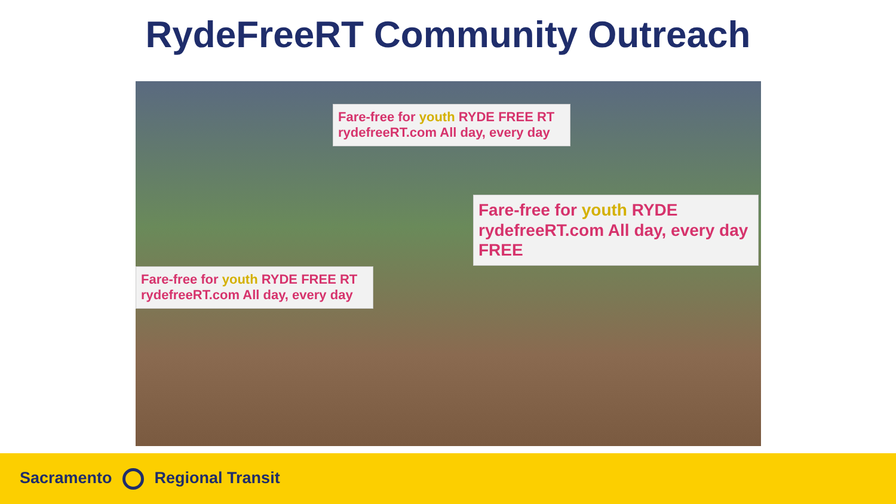RydeFreeRT Community Outreach
Fare-free for youth RYDE FREE RT
rydefreeRT.com All day, every day
Fare-free for youth RYDE FREE RT
rydefreeRT.com All day, every day
Fare-free for youth RYDE
rydefreeRT.com All day, every day FREE
Sacramento Regional Transit